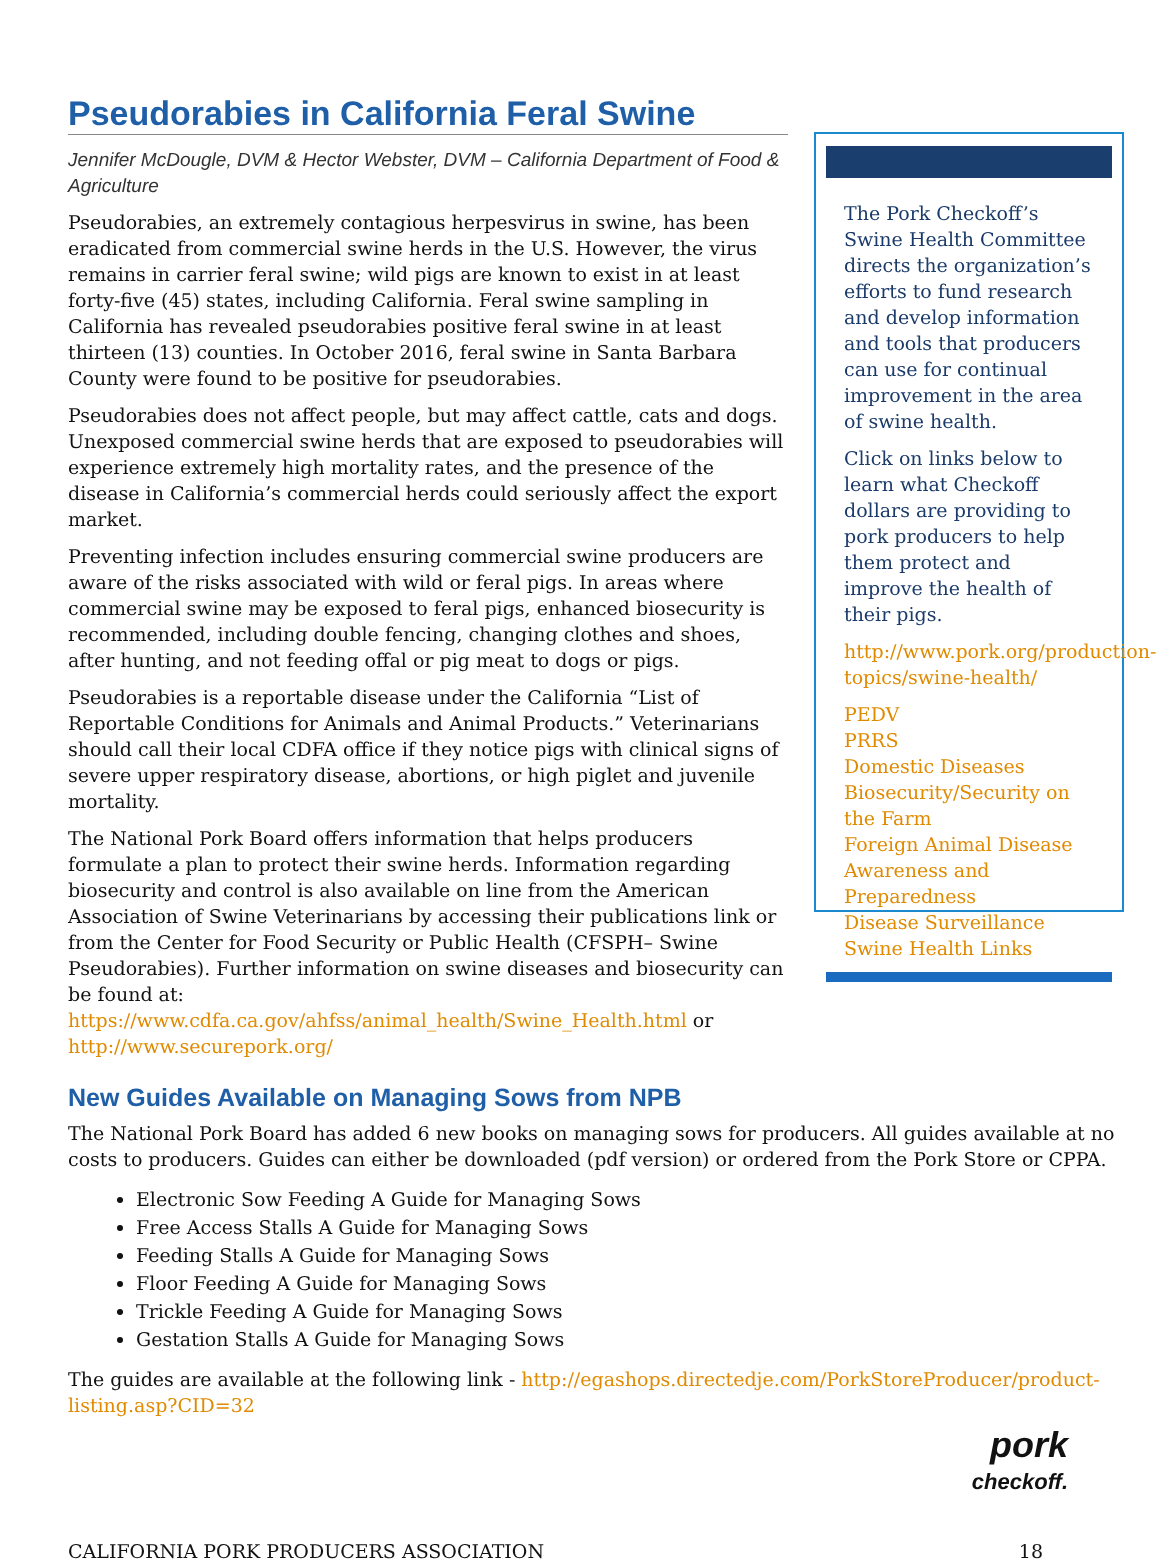Pseudorabies in California Feral Swine
Jennifer McDougle, DVM & Hector Webster, DVM – California Department of Food & Agriculture
Pseudorabies, an extremely contagious herpesvirus in swine, has been eradicated from commercial swine herds in the U.S. However, the virus remains in carrier feral swine; wild pigs are known to exist in at least forty-five (45) states, including California. Feral swine sampling in California has revealed pseudorabies positive feral swine in at least thirteen (13) counties. In October 2016, feral swine in Santa Barbara County were found to be positive for pseudorabies.
Pseudorabies does not affect people, but may affect cattle, cats and dogs. Unexposed commercial swine herds that are exposed to pseudorabies will experience extremely high mortality rates, and the presence of the disease in California’s commercial herds could seriously affect the export market.
Preventing infection includes ensuring commercial swine producers are aware of the risks associated with wild or feral pigs. In areas where commercial swine may be exposed to feral pigs, enhanced biosecurity is recommended, including double fencing, changing clothes and shoes, after hunting, and not feeding offal or pig meat to dogs or pigs.
Pseudorabies is a reportable disease under the California “List of Reportable Conditions for Animals and Animal Products.” Veterinarians should call their local CDFA office if they notice pigs with clinical signs of severe upper respiratory disease, abortions, or high piglet and juvenile mortality.
The National Pork Board offers information that helps producers formulate a plan to protect their swine herds. Information regarding biosecurity and control is also available on line from the American Association of Swine Veterinarians by accessing their publications link or from the Center for Food Security or Public Health (CFSPH– Swine Pseudorabies). Further information on swine diseases and biosecurity can be found at: https://www.cdfa.ca.gov/ahfss/animal_health/Swine_Health.html or http://www.securepork.org/
The Pork Checkoff’s Swine Health Committee directs the organization’s efforts to fund research and develop information and tools that producers can use for continual improvement in the area of swine health.
Click on links below to learn what Checkoff dollars are providing to pork producers to help them protect and improve the health of their pigs.
http://www.pork.org/production-topics/swine-health/
PEDV
PRRS
Domestic Diseases
Biosecurity/Security on the Farm
Foreign Animal Disease Awareness and Preparedness
Disease Surveillance
Swine Health Links
New Guides Available on Managing Sows from NPB
The National Pork Board has added 6 new books on managing sows for producers. All guides available at no costs to producers. Guides can either be downloaded (pdf version) or ordered from the Pork Store or CPPA.
Electronic Sow Feeding A Guide for Managing Sows
Free Access Stalls A Guide for Managing Sows
Feeding Stalls A Guide for Managing Sows
Floor Feeding A Guide for Managing Sows
Trickle Feeding A Guide for Managing Sows
Gestation Stalls A Guide for Managing Sows
The guides are available at the following link - http://egashops.directedje.com/PorkStoreProducer/product-listing.asp?CID=32
pork
checkoff.
CALIFORNIA PORK PRODUCERS ASSOCIATION 18